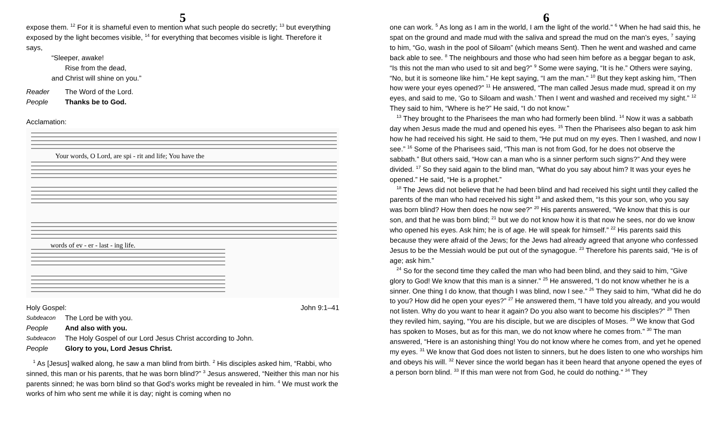5
expose them. <sup>12</sup> For it is shameful even to mention what such people do secretly; <sup>13</sup> but everything exposed by the light becomes visible, <sup>14</sup> for everything that becomes visible is light. Therefore it says,
“Sleeper, awake!
Rise from the dead,
and Christ will shine on you.”
Reader The Word of the Lord.
People Thanks be to God.
Acclamation:
Your words, O Lord, are spi - rit and life; You have the
words of ev - er - last - ing life.
Holy Gospel: John 9:1–41
Subdeacon The Lord be with you.
People And also with you.
Subdeacon The Holy Gospel of our Lord Jesus Christ according to John.
People Glory to you, Lord Jesus Christ.
<sup>1</sup> As [Jesus] walked along, he saw a man blind from birth. <sup>2</sup> His disciples asked him, “Rabbi, who sinned, this man or his parents, that he was born blind?” <sup>3</sup> Jesus answered, “Neither this man nor his parents sinned; he was born blind so that God’s works might be revealed in him. <sup>4</sup> We must work the works of him who sent me while it is day; night is coming when no
6
one can work. <sup>5</sup> As long as I am in the world, I am the light of the world.” <sup>6</sup> When he had said this, he spat on the ground and made mud with the saliva and spread the mud on the man’s eyes, <sup>7</sup> saying to him, “Go, wash in the pool of Siloam” (which means Sent). Then he went and washed and came back able to see. <sup>8</sup> The neighbours and those who had seen him before as a beggar began to ask, “Is this not the man who used to sit and beg?” <sup>9</sup> Some were saying, “It is he.” Others were saying, “No, but it is someone like him.” He kept saying, “I am the man.” <sup>10</sup> But they kept asking him, “Then how were your eyes opened?” <sup>11</sup> He answered, “The man called Jesus made mud, spread it on my eyes, and said to me, ‘Go to Siloam and wash.’ Then I went and washed and received my sight.” <sup>12</sup> They said to him, “Where is he?” He said, “I do not know.”
<sup>13</sup> They brought to the Pharisees the man who had formerly been blind. <sup>14</sup> Now it was a sabbath day when Jesus made the mud and opened his eyes. <sup>15</sup> Then the Pharisees also began to ask him how he had received his sight. He said to them, “He put mud on my eyes. Then I washed, and now I see.” <sup>16</sup> Some of the Pharisees said, “This man is not from God, for he does not observe the sabbath.” But others said, “How can a man who is a sinner perform such signs?” And they were divided. <sup>17</sup> So they said again to the blind man, “What do you say about him? It was your eyes he opened.” He said, “He is a prophet.”
<sup>18</sup> The Jews did not believe that he had been blind and had received his sight until they called the parents of the man who had received his sight <sup>19</sup> and asked them, “Is this your son, who you say was born blind? How then does he now see?” <sup>20</sup> His parents answered, “We know that this is our son, and that he was born blind; <sup>21</sup> but we do not know how it is that now he sees, nor do we know who opened his eyes. Ask him; he is of age. He will speak for himself.” <sup>22</sup> His parents said this because they were afraid of the Jews; for the Jews had already agreed that anyone who confessed Jesus to be the Messiah would be put out of the synagogue. <sup>23</sup> Therefore his parents said, “He is of age; ask him.”
<sup>24</sup> So for the second time they called the man who had been blind, and they said to him, “Give glory to God! We know that this man is a sinner.” <sup>25</sup> He answered, “I do not know whether he is a sinner. One thing I do know, that though I was blind, now I see.” <sup>26</sup> They said to him, “What did he do to you? How did he open your eyes?” <sup>27</sup> He answered them, “I have told you already, and you would not listen. Why do you want to hear it again? Do you also want to become his disciples?” <sup>28</sup> Then they reviled him, saying, “You are his disciple, but we are disciples of Moses. <sup>29</sup> We know that God has spoken to Moses, but as for this man, we do not know where he comes from.” <sup>30</sup> The man answered, “Here is an astonishing thing! You do not know where he comes from, and yet he opened my eyes. <sup>31</sup> We know that God does not listen to sinners, but he does listen to one who worships him and obeys his will. <sup>32</sup> Never since the world began has it been heard that anyone opened the eyes of a person born blind. <sup>33</sup> If this man were not from God, he could do nothing.” <sup>34</sup> They